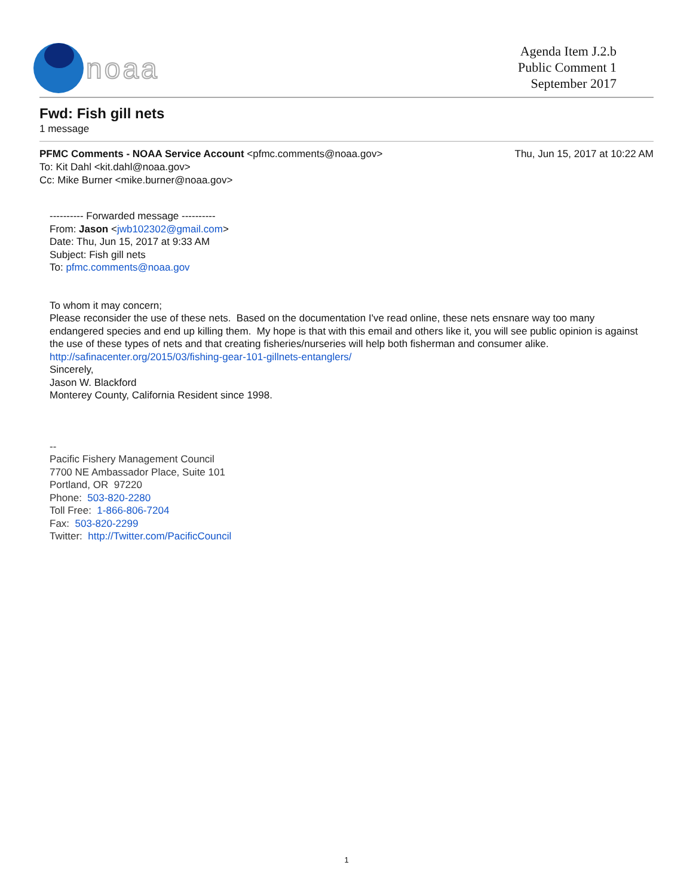noaa
Agenda Item J.2.b
Public Comment 1
September 2017
Fwd: Fish gill nets
1 message
PFMC Comments - NOAA Service Account <pfmc.comments@noaa.gov> Thu, Jun 15, 2017 at 10:22 AM
To: Kit Dahl <kit.dahl@noaa.gov>
Cc: Mike Burner <mike.burner@noaa.gov>
---------- Forwarded message ----------
From: Jason <jwb102302@gmail.com>
Date: Thu, Jun 15, 2017 at 9:33 AM
Subject: Fish gill nets
To: pfmc.comments@noaa.gov
To whom it may concern;
Please reconsider the use of these nets. Based on the documentation I've read online, these nets ensnare way too many endangered species and end up killing them. My hope is that with this email and others like it, you will see public opinion is against the use of these types of nets and that creating fisheries/nurseries will help both fisherman and consumer alike. http://safinacenter.org/2015/03/fishing-gear-101-gillnets-entanglers/
Sincerely,
Jason W. Blackford
Monterey County, California Resident since 1998.
--
Pacific Fishery Management Council
7700 NE Ambassador Place, Suite 101
Portland, OR 97220
Phone: 503-820-2280
Toll Free: 1-866-806-7204
Fax: 503-820-2299
Twitter: http://Twitter.com/PacificCouncil
1